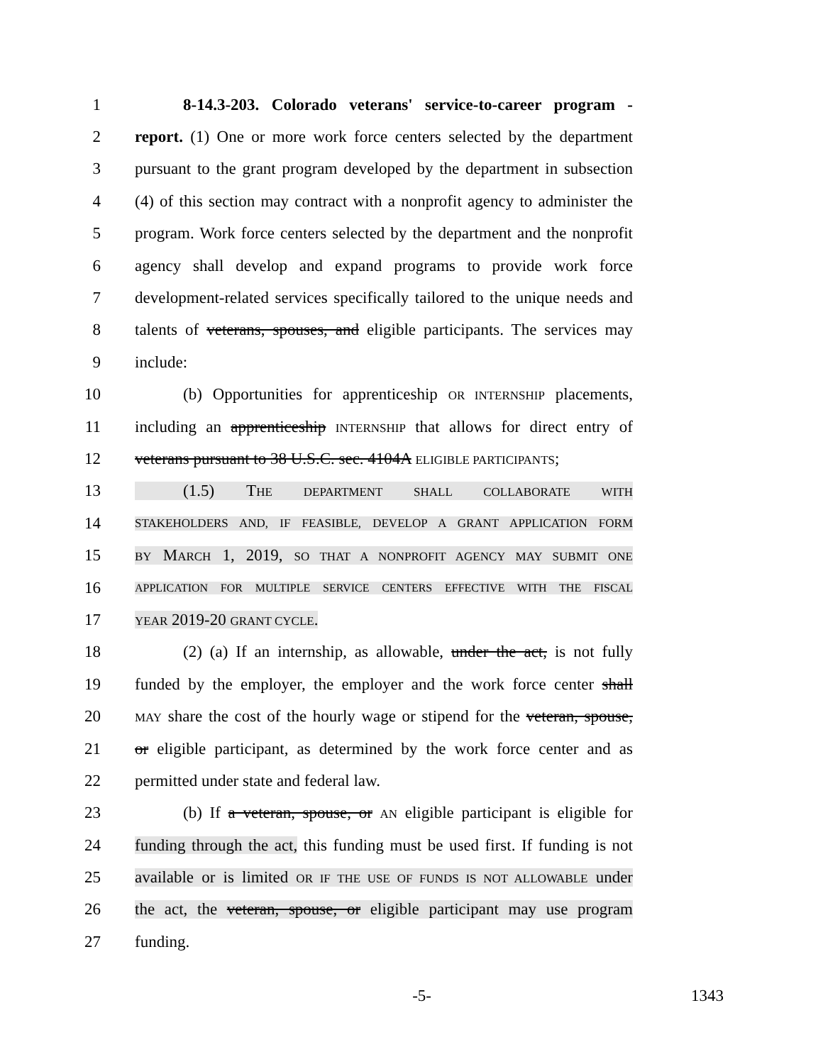1 8-14.3-203. Colorado veterans' service-to-career program -
2 report. (1) One or more work force centers selected by the department
3 pursuant to the grant program developed by the department in subsection
4 (4) of this section may contract with a nonprofit agency to administer the
5 program. Work force centers selected by the department and the nonprofit
6 agency shall develop and expand programs to provide work force
7 development-related services specifically tailored to the unique needs and
8 talents of veterans, spouses, and eligible participants. The services may
9 include:
10 (b) Opportunities for apprenticeship OR INTERNSHIP placements,
11 including an apprenticeship INTERNSHIP that allows for direct entry of
12 veterans pursuant to 38 U.S.C. sec. 4104A ELIGIBLE PARTICIPANTS;
13 (1.5) THE DEPARTMENT SHALL COLLABORATE WITH
14 STAKEHOLDERS AND, IF FEASIBLE, DEVELOP A GRANT APPLICATION FORM
15 BY MARCH 1, 2019, SO THAT A NONPROFIT AGENCY MAY SUBMIT ONE
16 APPLICATION FOR MULTIPLE SERVICE CENTERS EFFECTIVE WITH THE FISCAL
17 YEAR 2019-20 GRANT CYCLE.
18 (2) (a) If an internship, as allowable, under the act, is not fully
19 funded by the employer, the employer and the work force center shall
20 MAY share the cost of the hourly wage or stipend for the veteran, spouse,
21 or eligible participant, as determined by the work force center and as
22 permitted under state and federal law.
23 (b) If a veteran, spouse, or AN eligible participant is eligible for
24 funding through the act, this funding must be used first. If funding is not
25 available or is limited OR IF THE USE OF FUNDS IS NOT ALLOWABLE under
26 the act, the veteran, spouse, or eligible participant may use program
27 funding.
-5- 1343